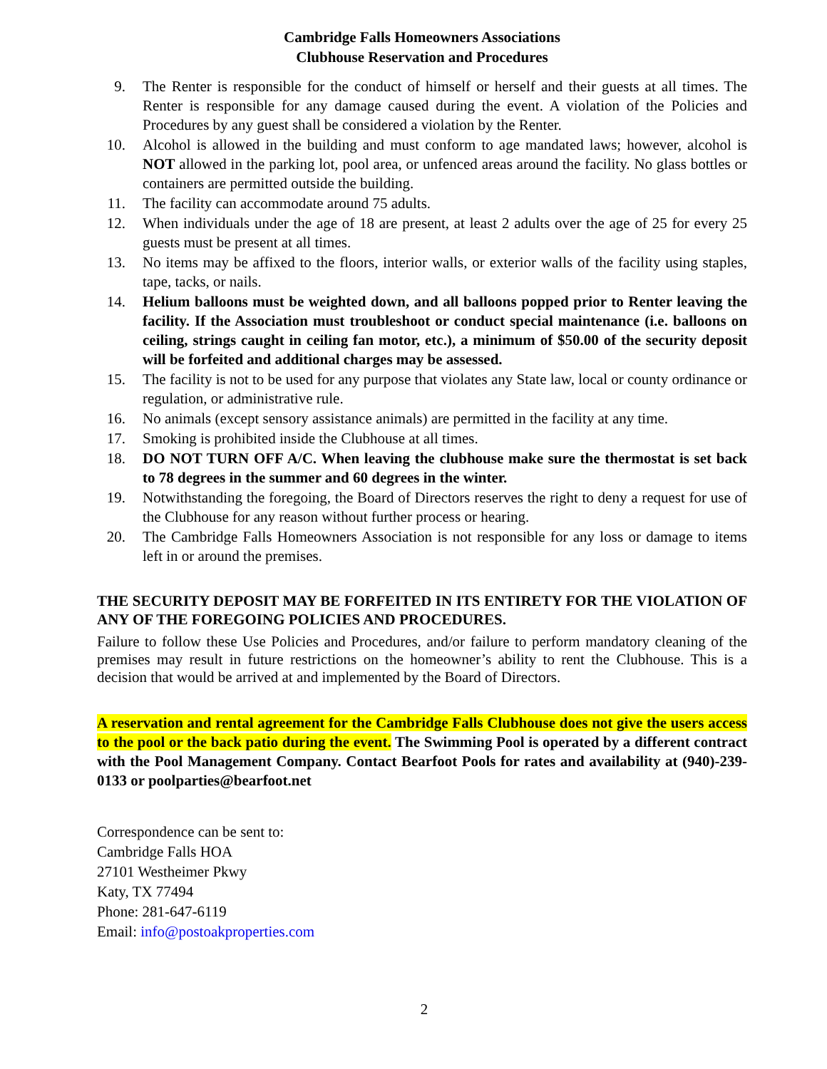Cambridge Falls Homeowners Associations
Clubhouse Reservation and Procedures
9. The Renter is responsible for the conduct of himself or herself and their guests at all times. The Renter is responsible for any damage caused during the event. A violation of the Policies and Procedures by any guest shall be considered a violation by the Renter.
10. Alcohol is allowed in the building and must conform to age mandated laws; however, alcohol is NOT allowed in the parking lot, pool area, or unfenced areas around the facility. No glass bottles or containers are permitted outside the building.
11. The facility can accommodate around 75 adults.
12. When individuals under the age of 18 are present, at least 2 adults over the age of 25 for every 25 guests must be present at all times.
13. No items may be affixed to the floors, interior walls, or exterior walls of the facility using staples, tape, tacks, or nails.
14. Helium balloons must be weighted down, and all balloons popped prior to Renter leaving the facility. If the Association must troubleshoot or conduct special maintenance (i.e. balloons on ceiling, strings caught in ceiling fan motor, etc.), a minimum of $50.00 of the security deposit will be forfeited and additional charges may be assessed.
15. The facility is not to be used for any purpose that violates any State law, local or county ordinance or regulation, or administrative rule.
16. No animals (except sensory assistance animals) are permitted in the facility at any time.
17. Smoking is prohibited inside the Clubhouse at all times.
18. DO NOT TURN OFF A/C. When leaving the clubhouse make sure the thermostat is set back to 78 degrees in the summer and 60 degrees in the winter.
19. Notwithstanding the foregoing, the Board of Directors reserves the right to deny a request for use of the Clubhouse for any reason without further process or hearing.
20. The Cambridge Falls Homeowners Association is not responsible for any loss or damage to items left in or around the premises.
THE SECURITY DEPOSIT MAY BE FORFEITED IN ITS ENTIRETY FOR THE VIOLATION OF ANY OF THE FOREGOING POLICIES AND PROCEDURES.
Failure to follow these Use Policies and Procedures, and/or failure to perform mandatory cleaning of the premises may result in future restrictions on the homeowner’s ability to rent the Clubhouse. This is a decision that would be arrived at and implemented by the Board of Directors.
A reservation and rental agreement for the Cambridge Falls Clubhouse does not give the users access to the pool or the back patio during the event. The Swimming Pool is operated by a different contract with the Pool Management Company. Contact Bearfoot Pools for rates and availability at (940)-239-0133 or poolparties@bearfoot.net
Correspondence can be sent to:
Cambridge Falls HOA
27101 Westheimer Pkwy
Katy, TX 77494
Phone: 281-647-6119
Email: info@postoakproperties.com
2